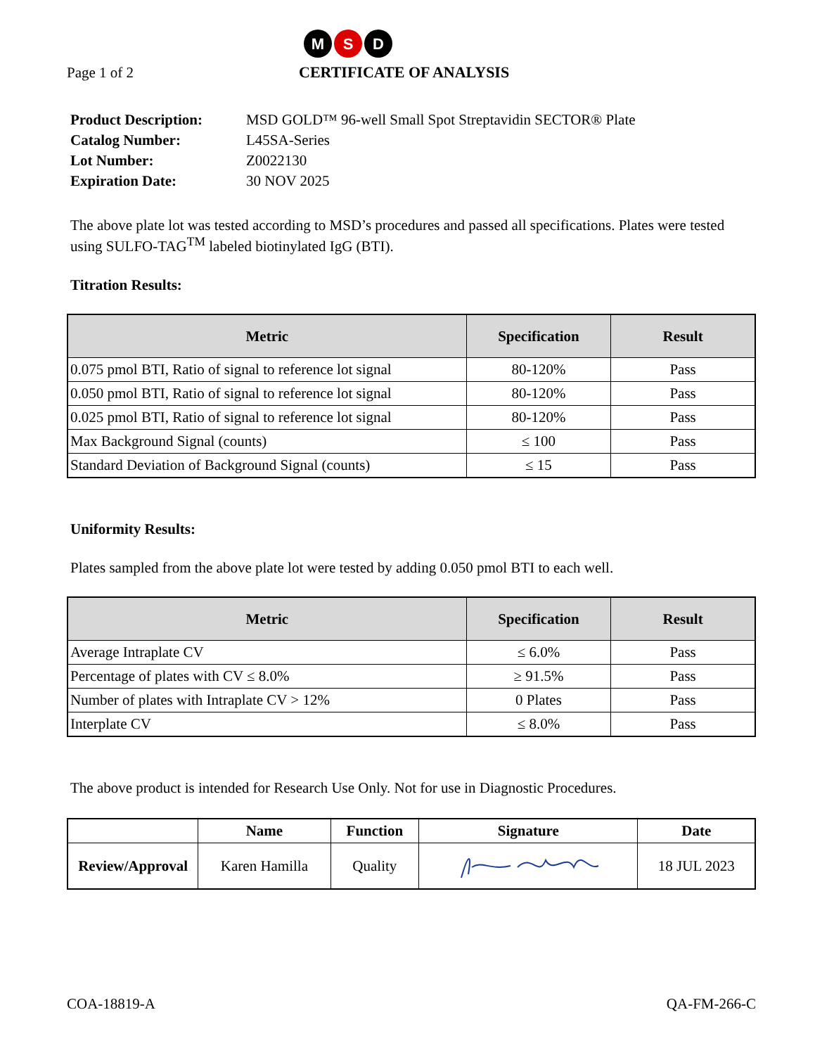M
S
D
Page 1 of 2
CERTIFICATE OF ANALYSIS
| Product Description: | MSD GOLD™ 96-well Small Spot Streptavidin SECTOR® Plate |
| Catalog Number: | L45SA-Series |
| Lot Number: | Z0022130 |
| Expiration Date: | 30 NOV 2025 |
The above plate lot was tested according to MSD’s procedures and passed all specifications. Plates were tested using SULFO-TAG<sup>TM</sup> labeled biotinylated IgG (BTI).
Titration Results:
| Metric | Specification | Result |
| --- | --- | --- |
| 0.075 pmol BTI, Ratio of signal to reference lot signal | 80-120% | Pass |
| 0.050 pmol BTI, Ratio of signal to reference lot signal | 80-120% | Pass |
| 0.025 pmol BTI, Ratio of signal to reference lot signal | 80-120% | Pass |
| Max Background Signal (counts) | ≤ 100 | Pass |
| Standard Deviation of Background Signal (counts) | ≤ 15 | Pass |
Uniformity Results:
Plates sampled from the above plate lot were tested by adding 0.050 pmol BTI to each well.
| Metric | Specification | Result |
| --- | --- | --- |
| Average Intraplate CV | ≤ 6.0% | Pass |
| Percentage of plates with CV ≤ 8.0% | ≥ 91.5% | Pass |
| Number of plates with Intraplate CV > 12% | 0 Plates | Pass |
| Interplate CV | ≤ 8.0% | Pass |
The above product is intended for Research Use Only. Not for use in Diagnostic Procedures.
| | Name | Function | Signature | Date |
| --- | --- | --- | --- | --- |
| Review/Approval | Karen Hamilla | Quality | | 18 JUL 2023 |
COA-18819-A QA-FM-266-C